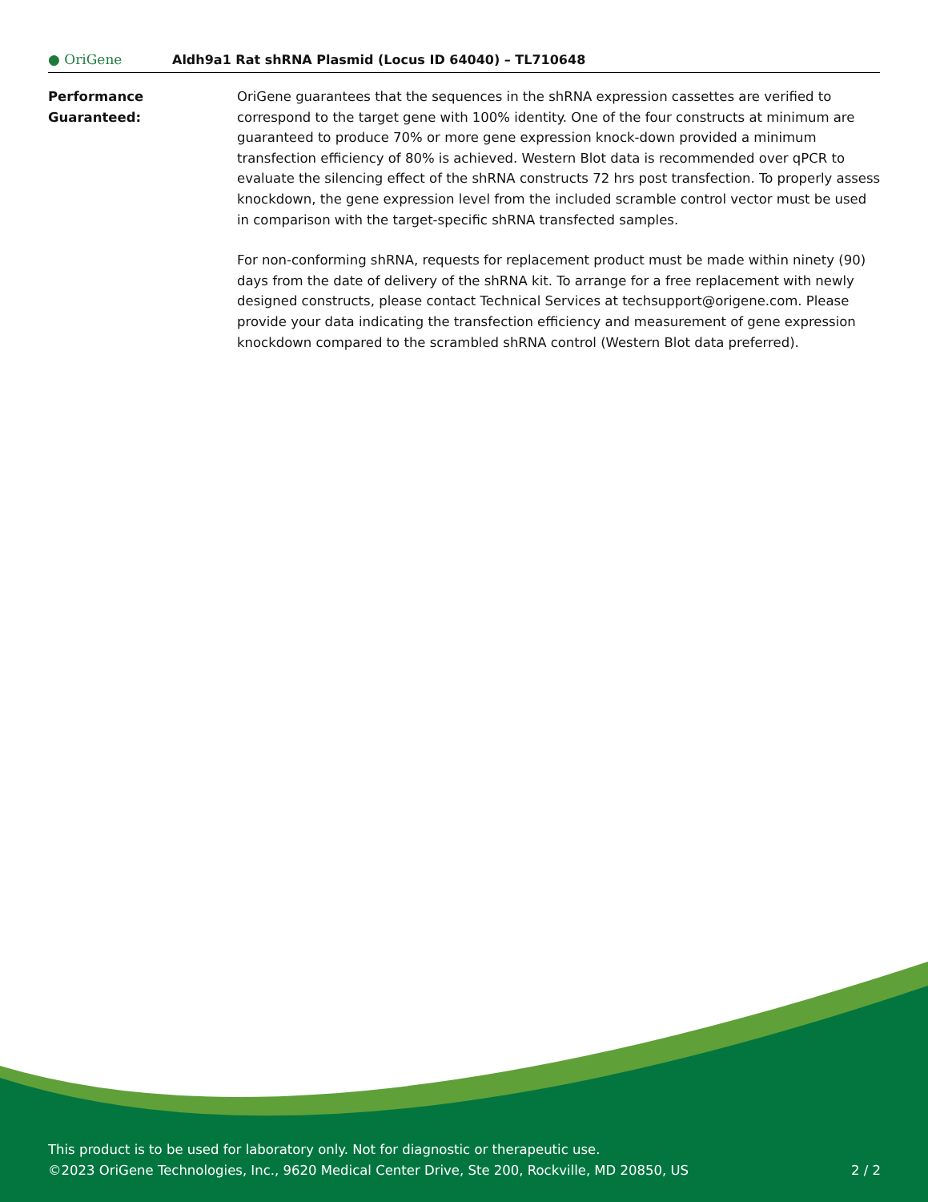● OriGene
Aldh9a1 Rat shRNA Plasmid (Locus ID 64040) – TL710648
Performance
Guaranteed:
OriGene guarantees that the sequences in the shRNA expression cassettes are verified to correspond to the target gene with 100% identity. One of the four constructs at minimum are guaranteed to produce 70% or more gene expression knock-down provided a minimum transfection efficiency of 80% is achieved. Western Blot data is recommended over qPCR to evaluate the silencing effect of the shRNA constructs 72 hrs post transfection. To properly assess knockdown, the gene expression level from the included scramble control vector must be used in comparison with the target-specific shRNA transfected samples.
For non-conforming shRNA, requests for replacement product must be made within ninety (90) days from the date of delivery of the shRNA kit. To arrange for a free replacement with newly designed constructs, please contact Technical Services at techsupport@origene.com. Please provide your data indicating the transfection efficiency and measurement of gene expression knockdown compared to the scrambled shRNA control (Western Blot data preferred).
This product is to be used for laboratory only. Not for diagnostic or therapeutic use.
©2023 OriGene Technologies, Inc., 9620 Medical Center Drive, Ste 200, Rockville, MD 20850, US 2 / 2